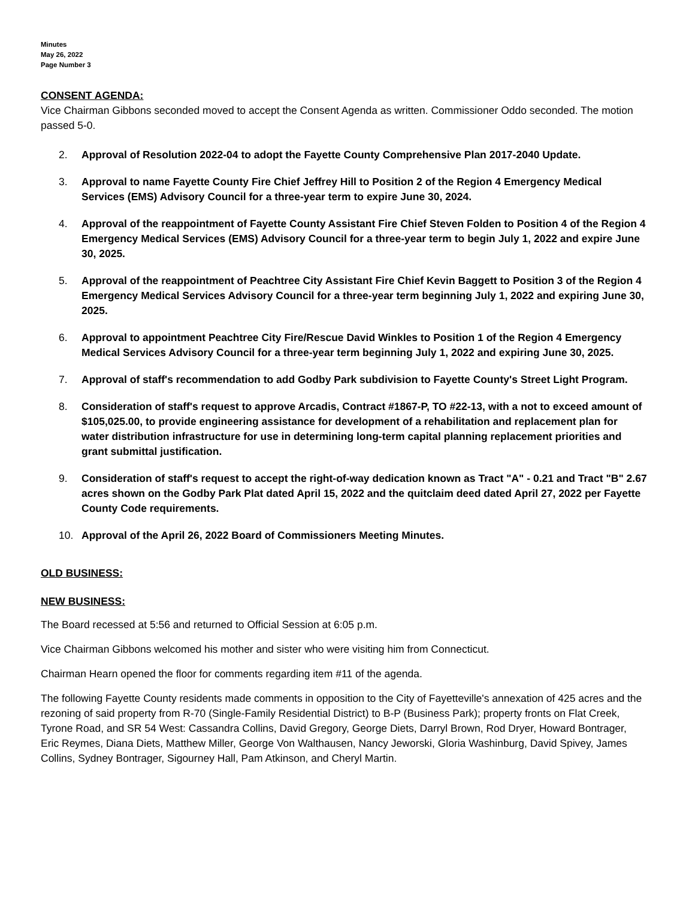Minutes
May 26, 2022
Page Number 3
CONSENT AGENDA:
Vice Chairman Gibbons seconded moved to accept the Consent Agenda as written. Commissioner Oddo seconded. The motion passed 5-0.
2. Approval of Resolution 2022-04 to adopt the Fayette County Comprehensive Plan 2017-2040 Update.
3. Approval to name Fayette County Fire Chief Jeffrey Hill to Position 2 of the Region 4 Emergency Medical Services (EMS) Advisory Council for a three-year term to expire June 30, 2024.
4. Approval of the reappointment of Fayette County Assistant Fire Chief Steven Folden to Position 4 of the Region 4 Emergency Medical Services (EMS) Advisory Council for a three-year term to begin July 1, 2022 and expire June 30, 2025.
5. Approval of the reappointment of Peachtree City Assistant Fire Chief Kevin Baggett to Position 3 of the Region 4 Emergency Medical Services Advisory Council for a three-year term beginning July 1, 2022 and expiring June 30, 2025.
6. Approval to appointment Peachtree City Fire/Rescue David Winkles to Position 1 of the Region 4 Emergency Medical Services Advisory Council for a three-year term beginning July 1, 2022 and expiring June 30, 2025.
7. Approval of staff's recommendation to add Godby Park subdivision to Fayette County's Street Light Program.
8. Consideration of staff's request to approve Arcadis, Contract #1867-P, TO #22-13, with a not to exceed amount of $105,025.00, to provide engineering assistance for development of a rehabilitation and replacement plan for water distribution infrastructure for use in determining long-term capital planning replacement priorities and grant submittal justification.
9. Consideration of staff's request to accept the right-of-way dedication known as Tract "A" - 0.21 and Tract "B" 2.67 acres shown on the Godby Park Plat dated April 15, 2022 and the quitclaim deed dated April 27, 2022 per Fayette County Code requirements.
10. Approval of the April 26, 2022 Board of Commissioners Meeting Minutes.
OLD BUSINESS:
NEW BUSINESS:
The Board recessed at 5:56 and returned to Official Session at 6:05 p.m.
Vice Chairman Gibbons welcomed his mother and sister who were visiting him from Connecticut.
Chairman Hearn opened the floor for comments regarding item #11 of the agenda.
The following Fayette County residents made comments in opposition to the City of Fayetteville's annexation of 425 acres and the rezoning of said property from R-70 (Single-Family Residential District) to B-P (Business Park); property fronts on Flat Creek, Tyrone Road, and SR 54 West: Cassandra Collins, David Gregory, George Diets, Darryl Brown, Rod Dryer, Howard Bontrager, Eric Reymes, Diana Diets, Matthew Miller, George Von Walthausen, Nancy Jeworski, Gloria Washinburg, David Spivey, James Collins, Sydney Bontrager, Sigourney Hall, Pam Atkinson, and Cheryl Martin.